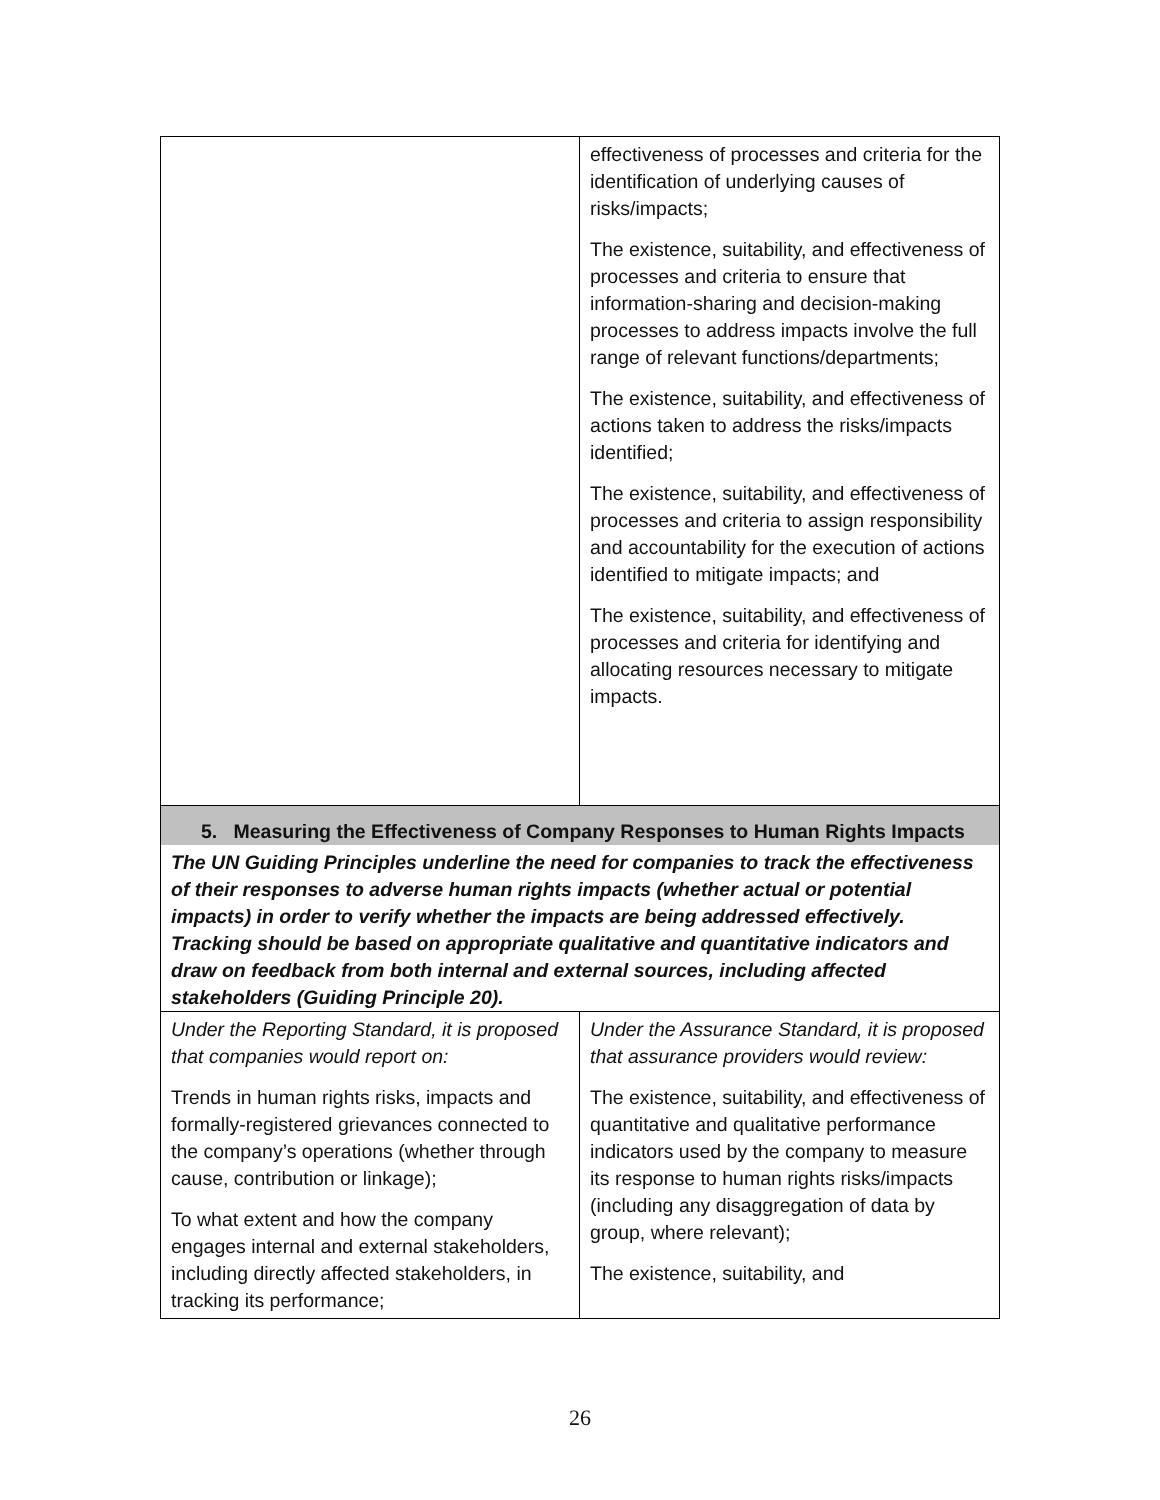| | effectiveness of processes and criteria for the identification of underlying causes of risks/impacts; The existence, suitability, and effectiveness of processes and criteria to ensure that information-sharing and decision-making processes to address impacts involve the full range of relevant functions/departments; The existence, suitability, and effectiveness of actions taken to address the risks/impacts identified; The existence, suitability, and effectiveness of processes and criteria to assign responsibility and accountability for the execution of actions identified to mitigate impacts; and The existence, suitability, and effectiveness of processes and criteria for identifying and allocating resources necessary to mitigate impacts. |
| 5. Measuring the Effectiveness of Company Responses to Human Rights Impacts | |
| The UN Guiding Principles underline the need for companies to track the effectiveness of their responses to adverse human rights impacts (whether actual or potential impacts) in order to verify whether the impacts are being addressed effectively. Tracking should be based on appropriate qualitative and quantitative indicators and draw on feedback from both internal and external sources, including affected stakeholders (Guiding Principle 20). | |
| Under the Reporting Standard, it is proposed that companies would report on: Trends in human rights risks, impacts and formally-registered grievances connected to the company’s operations (whether through cause, contribution or linkage); To what extent and how the company engages internal and external stakeholders, including directly affected stakeholders, in tracking its performance; | Under the Assurance Standard, it is proposed that assurance providers would review: The existence, suitability, and effectiveness of quantitative and qualitative performance indicators used by the company to measure its response to human rights risks/impacts (including any disaggregation of data by group, where relevant); The existence, suitability, and |
26